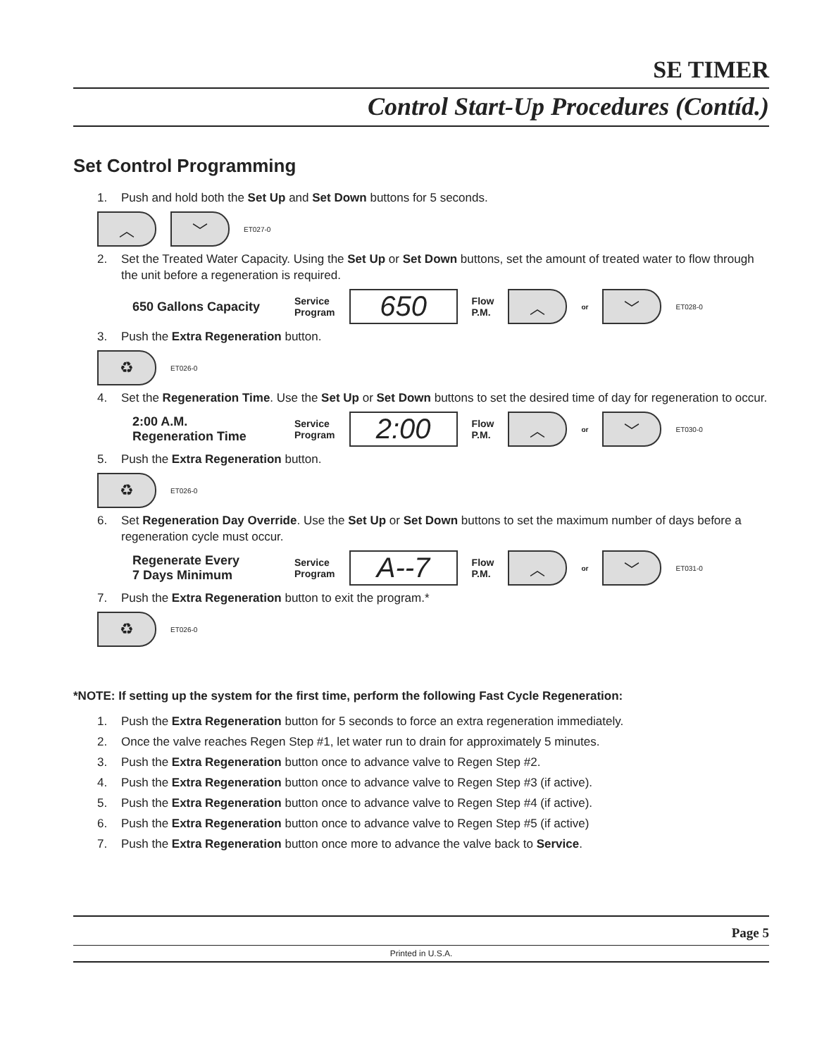SE TIMER
Control Start-Up Procedures (Contíd.)
Set Control Programming
1. Push and hold both the Set Up and Set Down buttons for 5 seconds.
︿ ﹀
ET027-0
2. Set the Treated Water Capacity. Using the Set Up or Set Down buttons, set the amount of treated water to flow through the unit before a regeneration is required.
650 Gallons Capacity
Service
Program
650
Flow
P.M.
︿
or
﹀
ET028-0
3. Push the Extra Regeneration button.
♻
ET026-0
4. Set the Regeneration Time. Use the Set Up or Set Down buttons to set the desired time of day for regeneration to occur.
2:00 A.M.
Regeneration Time
Service
Program
2:00
Flow
P.M.
︿
or
﹀
ET030-0
5. Push the Extra Regeneration button.
♻
ET026-0
6. Set Regeneration Day Override. Use the Set Up or Set Down buttons to set the maximum number of days before a regeneration cycle must occur.
Regenerate Every
7 Days Minimum
Service
Program
A--7
Flow
P.M.
︿
or
﹀
ET031-0
7. Push the Extra Regeneration button to exit the program.*
♻
ET026-0
*NOTE: If setting up the system for the first time, perform the following Fast Cycle Regeneration:
1. Push the Extra Regeneration button for 5 seconds to force an extra regeneration immediately.
2. Once the valve reaches Regen Step #1, let water run to drain for approximately 5 minutes.
3. Push the Extra Regeneration button once to advance valve to Regen Step #2.
4. Push the Extra Regeneration button once to advance valve to Regen Step #3 (if active).
5. Push the Extra Regeneration button once to advance valve to Regen Step #4 (if active).
6. Push the Extra Regeneration button once to advance valve to Regen Step #5 (if active)
7. Push the Extra Regeneration button once more to advance the valve back to Service.
Page 5
Printed in U.S.A.